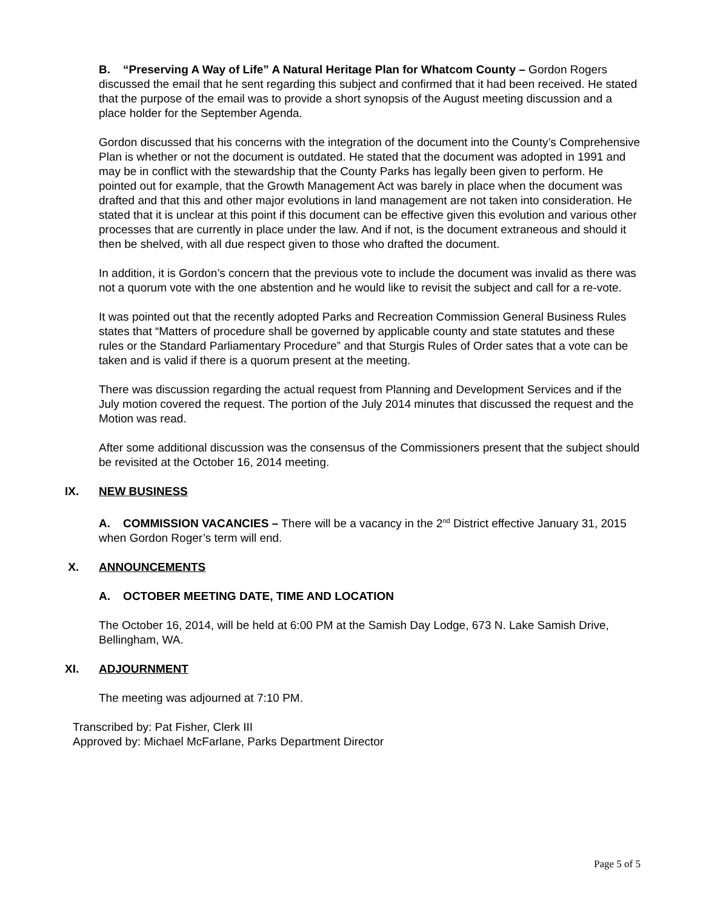B. “Preserving A Way of Life” A Natural Heritage Plan for Whatcom County – Gordon Rogers discussed the email that he sent regarding this subject and confirmed that it had been received. He stated that the purpose of the email was to provide a short synopsis of the August meeting discussion and a place holder for the September Agenda.
Gordon discussed that his concerns with the integration of the document into the County’s Comprehensive Plan is whether or not the document is outdated. He stated that the document was adopted in 1991 and may be in conflict with the stewardship that the County Parks has legally been given to perform. He pointed out for example, that the Growth Management Act was barely in place when the document was drafted and that this and other major evolutions in land management are not taken into consideration. He stated that it is unclear at this point if this document can be effective given this evolution and various other processes that are currently in place under the law. And if not, is the document extraneous and should it then be shelved, with all due respect given to those who drafted the document.
In addition, it is Gordon’s concern that the previous vote to include the document was invalid as there was not a quorum vote with the one abstention and he would like to revisit the subject and call for a re-vote.
It was pointed out that the recently adopted Parks and Recreation Commission General Business Rules states that “Matters of procedure shall be governed by applicable county and state statutes and these rules or the Standard Parliamentary Procedure” and that Sturgis Rules of Order sates that a vote can be taken and is valid if there is a quorum present at the meeting.
There was discussion regarding the actual request from Planning and Development Services and if the July motion covered the request. The portion of the July 2014 minutes that discussed the request and the Motion was read.
After some additional discussion was the consensus of the Commissioners present that the subject should be revisited at the October 16, 2014 meeting.
IX. NEW BUSINESS
A. COMMISSION VACANCIES – There will be a vacancy in the 2<sup>nd</sup> District effective January 31, 2015 when Gordon Roger’s term will end.
X. ANNOUNCEMENTS
A. OCTOBER MEETING DATE, TIME AND LOCATION
The October 16, 2014, will be held at 6:00 PM at the Samish Day Lodge, 673 N. Lake Samish Drive, Bellingham, WA.
XI. ADJOURNMENT
The meeting was adjourned at 7:10 PM.
Transcribed by: Pat Fisher, Clerk III
Approved by: Michael McFarlane, Parks Department Director
Page 5 of 5